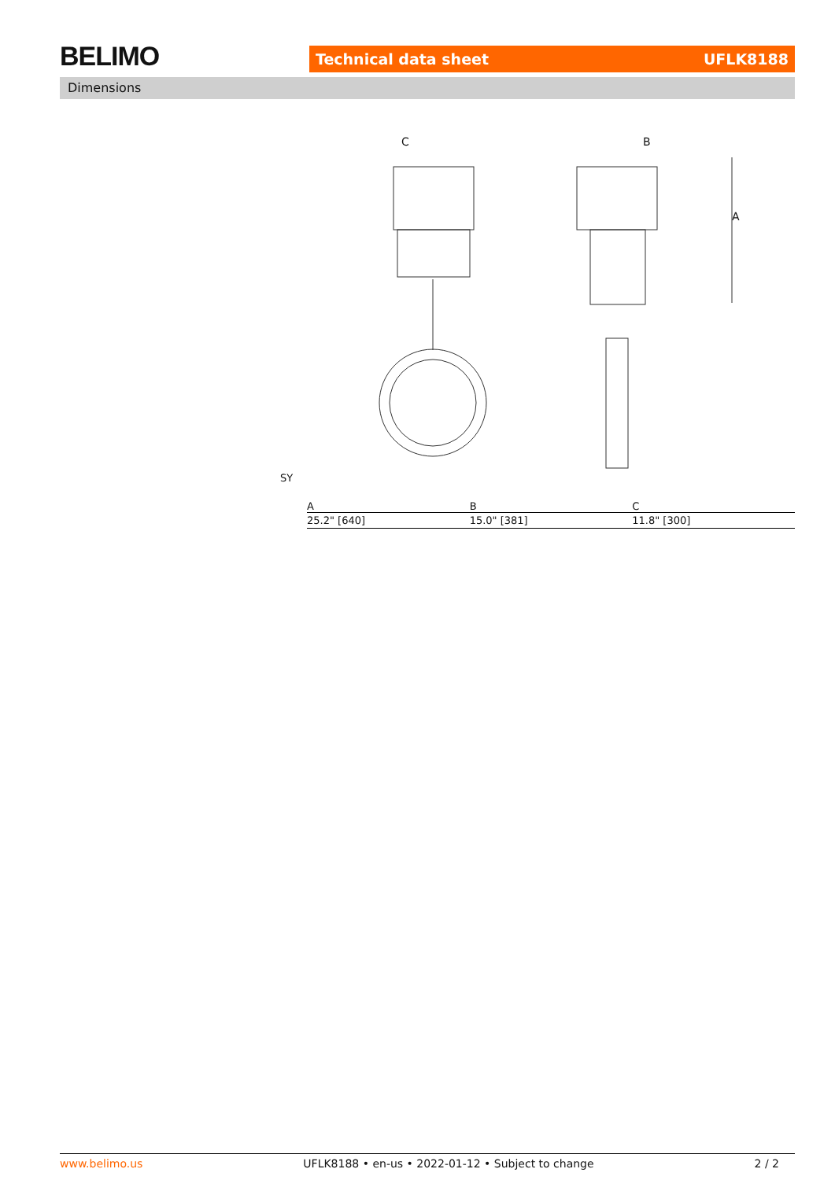BELIMO Technical data sheet UFLK8188
Dimensions
C
B
A
SY
| A | B | C |
| --- | --- | --- |
| 25.2" [640] | 15.0" [381] | 11.8" [300] |
www.belimo.us UFLK8188 • en-us • 2022-01-12 • Subject to change 2 / 2